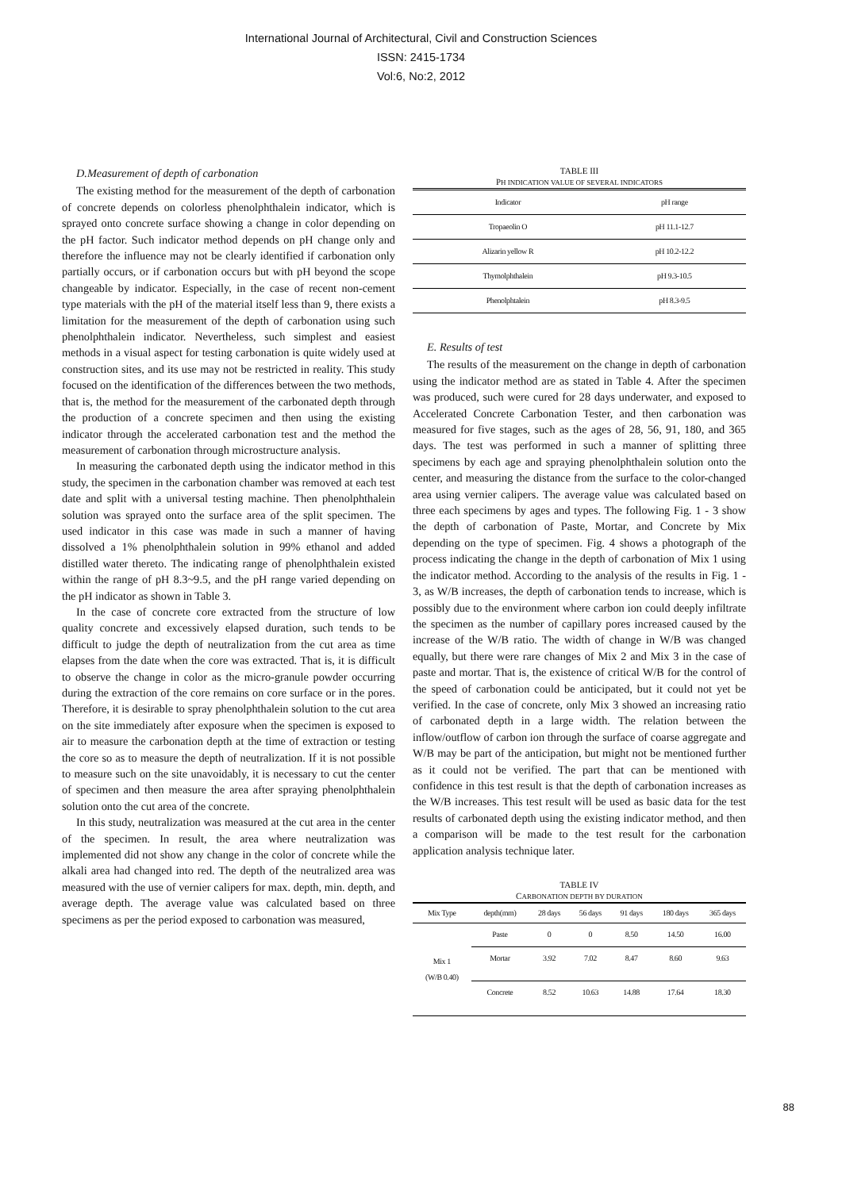International Journal of Architectural, Civil and Construction Sciences
ISSN: 2415-1734
Vol:6, No:2, 2012
D.Measurement of depth of carbonation
The existing method for the measurement of the depth of carbonation of concrete depends on colorless phenolphthalein indicator, which is sprayed onto concrete surface showing a change in color depending on the pH factor. Such indicator method depends on pH change only and therefore the influence may not be clearly identified if carbonation only partially occurs, or if carbonation occurs but with pH beyond the scope changeable by indicator. Especially, in the case of recent non-cement type materials with the pH of the material itself less than 9, there exists a limitation for the measurement of the depth of carbonation using such phenolphthalein indicator. Nevertheless, such simplest and easiest methods in a visual aspect for testing carbonation is quite widely used at construction sites, and its use may not be restricted in reality. This study focused on the identification of the differences between the two methods, that is, the method for the measurement of the carbonated depth through the production of a concrete specimen and then using the existing indicator through the accelerated carbonation test and the method the measurement of carbonation through microstructure analysis.
In measuring the carbonated depth using the indicator method in this study, the specimen in the carbonation chamber was removed at each test date and split with a universal testing machine. Then phenolphthalein solution was sprayed onto the surface area of the split specimen. The used indicator in this case was made in such a manner of having dissolved a 1% phenolphthalein solution in 99% ethanol and added distilled water thereto. The indicating range of phenolphthalein existed within the range of pH 8.3~9.5, and the pH range varied depending on the pH indicator as shown in Table 3.
In the case of concrete core extracted from the structure of low quality concrete and excessively elapsed duration, such tends to be difficult to judge the depth of neutralization from the cut area as time elapses from the date when the core was extracted. That is, it is difficult to observe the change in color as the micro-granule powder occurring during the extraction of the core remains on core surface or in the pores. Therefore, it is desirable to spray phenolphthalein solution to the cut area on the site immediately after exposure when the specimen is exposed to air to measure the carbonation depth at the time of extraction or testing the core so as to measure the depth of neutralization. If it is not possible to measure such on the site unavoidably, it is necessary to cut the center of specimen and then measure the area after spraying phenolphthalein solution onto the cut area of the concrete.
In this study, neutralization was measured at the cut area in the center of the specimen. In result, the area where neutralization was implemented did not show any change in the color of concrete while the alkali area had changed into red. The depth of the neutralized area was measured with the use of vernier calipers for max. depth, min. depth, and average depth. The average value was calculated based on three specimens as per the period exposed to carbonation was measured,
TABLE III
PH INDICATION VALUE OF SEVERAL INDICATORS
| Indicator | pH range |
| Tropaeolin O | pH 11.1-12.7 |
| Alizarin yellow R | pH 10.2-12.2 |
| Thymolphthalein | pH 9.3-10.5 |
| Phenolphtalein | pH 8.3-9.5 |
E. Results of test
The results of the measurement on the change in depth of carbonation using the indicator method are as stated in Table 4. After the specimen was produced, such were cured for 28 days underwater, and exposed to Accelerated Concrete Carbonation Tester, and then carbonation was measured for five stages, such as the ages of 28, 56, 91, 180, and 365 days. The test was performed in such a manner of splitting three specimens by each age and spraying phenolphthalein solution onto the center, and measuring the distance from the surface to the color-changed area using vernier calipers. The average value was calculated based on three each specimens by ages and types. The following Fig. 1 - 3 show the depth of carbonation of Paste, Mortar, and Concrete by Mix depending on the type of specimen. Fig. 4 shows a photograph of the process indicating the change in the depth of carbonation of Mix 1 using the indicator method. According to the analysis of the results in Fig. 1 - 3, as W/B increases, the depth of carbonation tends to increase, which is possibly due to the environment where carbon ion could deeply infiltrate the specimen as the number of capillary pores increased caused by the increase of the W/B ratio. The width of change in W/B was changed equally, but there were rare changes of Mix 2 and Mix 3 in the case of paste and mortar. That is, the existence of critical W/B for the control of the speed of carbonation could be anticipated, but it could not yet be verified. In the case of concrete, only Mix 3 showed an increasing ratio of carbonated depth in a large width. The relation between the inflow/outflow of carbon ion through the surface of coarse aggregate and W/B may be part of the anticipation, but might not be mentioned further as it could not be verified. The part that can be mentioned with confidence in this test result is that the depth of carbonation increases as the W/B increases. This test result will be used as basic data for the test results of carbonated depth using the existing indicator method, and then a comparison will be made to the test result for the carbonation application analysis technique later.
TABLE IV
CARBONATION DEPTH BY DURATION
| Mix Type | depth(mm) | 28 days | 56 days | 91 days | 180 days | 365 days |
| --- | --- | --- | --- | --- | --- | --- |
| Mix 1 (W/B 0.40) | Paste | 0 | 0 | 8.50 | 14.50 | 16.00 |
| | Mortar | 3.92 | 7.02 | 8.47 | 8.60 | 9.63 |
| | Concrete | 8.52 | 10.63 | 14.88 | 17.64 | 18.30 |
88